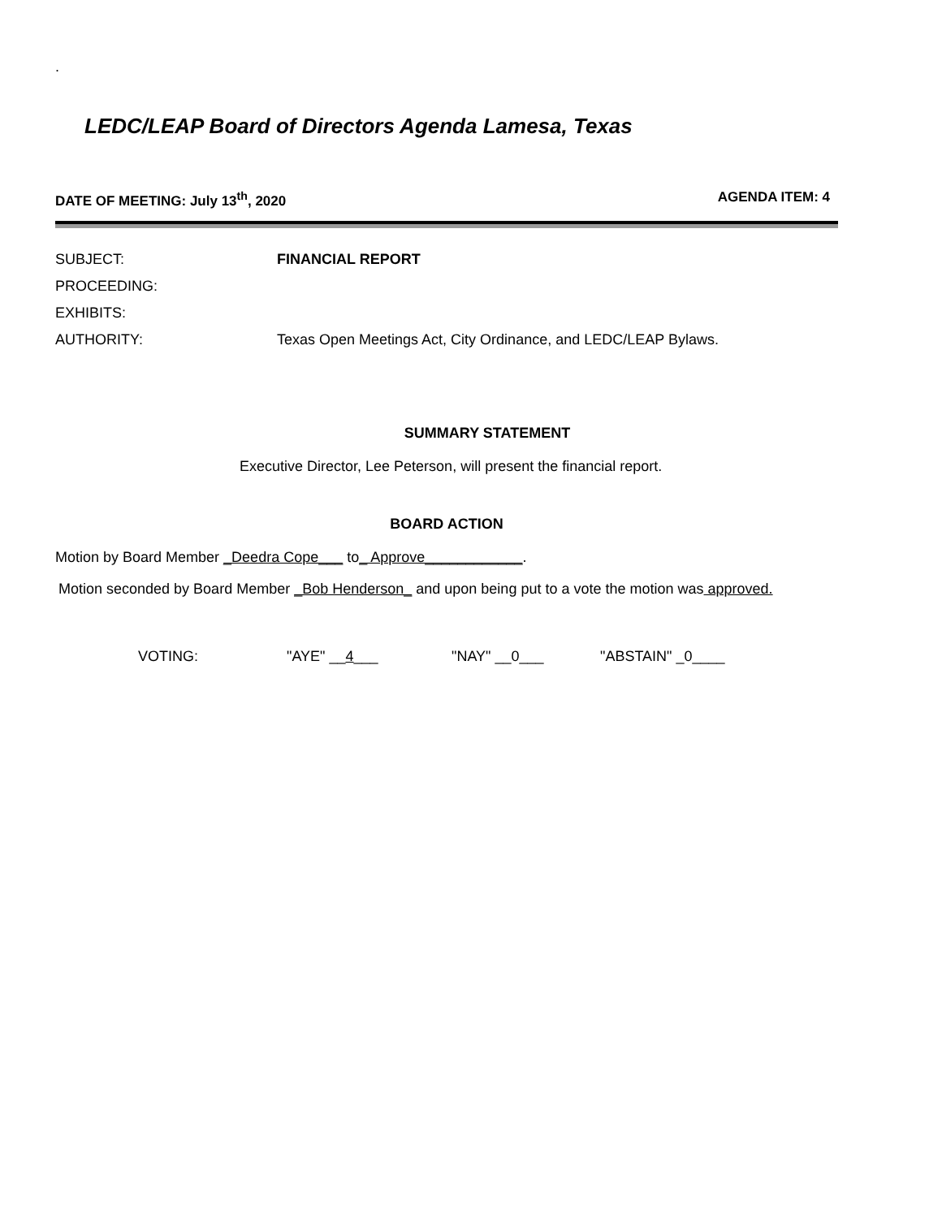.
LEDC/LEAP Board of Directors Agenda Lamesa, Texas
DATE OF MEETING: July 13<sup>th</sup>, 2020 AGENDA ITEM: 4
SUBJECT: FINANCIAL REPORT
PROCEEDING:
EXHIBITS:
AUTHORITY: Texas Open Meetings Act, City Ordinance, and LEDC/LEAP Bylaws.
SUMMARY STATEMENT
Executive Director, Lee Peterson, will present the financial report.
BOARD ACTION
Motion by Board Member _Deedra Cope___ to_ Approve____________.
Motion seconded by Board Member _Bob Henderson_ and upon being put to a vote the motion was approved.
VOTING: "AYE" __4___ "NAY" __0___ "ABSTAIN" _0____